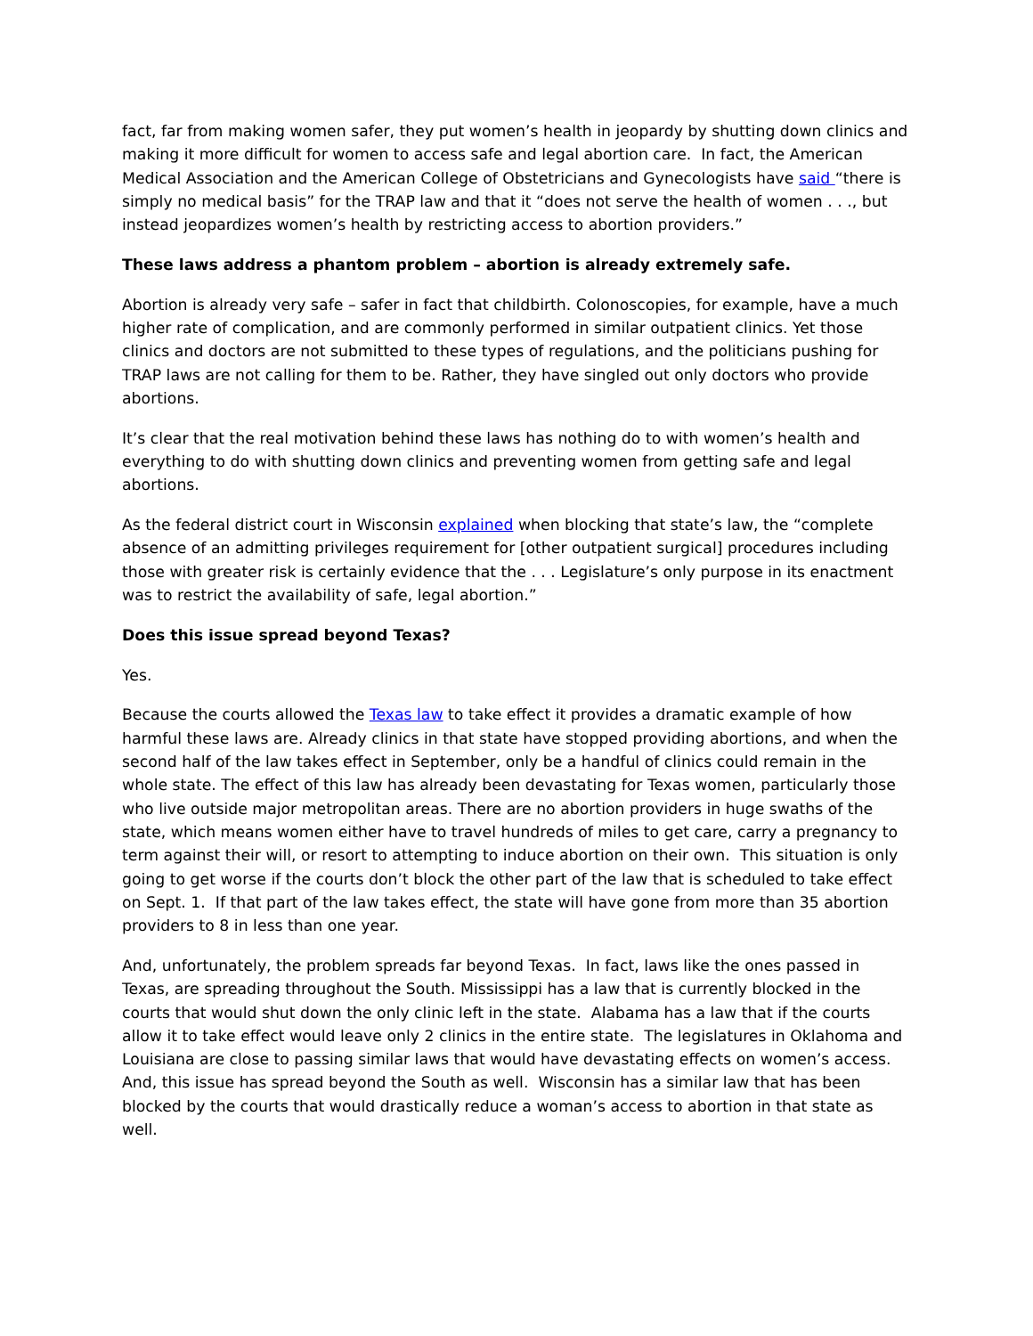fact, far from making women safer, they put women’s health in jeopardy by shutting down clinics and making it more difficult for women to access safe and legal abortion care. In fact, the American Medical Association and the American College of Obstetricians and Gynecologists have said “there is simply no medical basis” for the TRAP law and that it “does not serve the health of women . . ., but instead jeopardizes women’s health by restricting access to abortion providers.”
These laws address a phantom problem – abortion is already extremely safe.
Abortion is already very safe – safer in fact that childbirth. Colonoscopies, for example, have a much higher rate of complication, and are commonly performed in similar outpatient clinics. Yet those clinics and doctors are not submitted to these types of regulations, and the politicians pushing for TRAP laws are not calling for them to be. Rather, they have singled out only doctors who provide abortions.
It’s clear that the real motivation behind these laws has nothing do to with women’s health and everything to do with shutting down clinics and preventing women from getting safe and legal abortions.
As the federal district court in Wisconsin explained when blocking that state’s law, the “complete absence of an admitting privileges requirement for [other outpatient surgical] procedures including those with greater risk is certainly evidence that the . . . Legislature’s only purpose in its enactment was to restrict the availability of safe, legal abortion.”
Does this issue spread beyond Texas?
Yes.
Because the courts allowed the Texas law to take effect it provides a dramatic example of how harmful these laws are. Already clinics in that state have stopped providing abortions, and when the second half of the law takes effect in September, only be a handful of clinics could remain in the whole state. The effect of this law has already been devastating for Texas women, particularly those who live outside major metropolitan areas. There are no abortion providers in huge swaths of the state, which means women either have to travel hundreds of miles to get care, carry a pregnancy to term against their will, or resort to attempting to induce abortion on their own. This situation is only going to get worse if the courts don’t block the other part of the law that is scheduled to take effect on Sept. 1. If that part of the law takes effect, the state will have gone from more than 35 abortion providers to 8 in less than one year.
And, unfortunately, the problem spreads far beyond Texas. In fact, laws like the ones passed in Texas, are spreading throughout the South. Mississippi has a law that is currently blocked in the courts that would shut down the only clinic left in the state. Alabama has a law that if the courts allow it to take effect would leave only 2 clinics in the entire state. The legislatures in Oklahoma and Louisiana are close to passing similar laws that would have devastating effects on women’s access. And, this issue has spread beyond the South as well. Wisconsin has a similar law that has been blocked by the courts that would drastically reduce a woman’s access to abortion in that state as well.